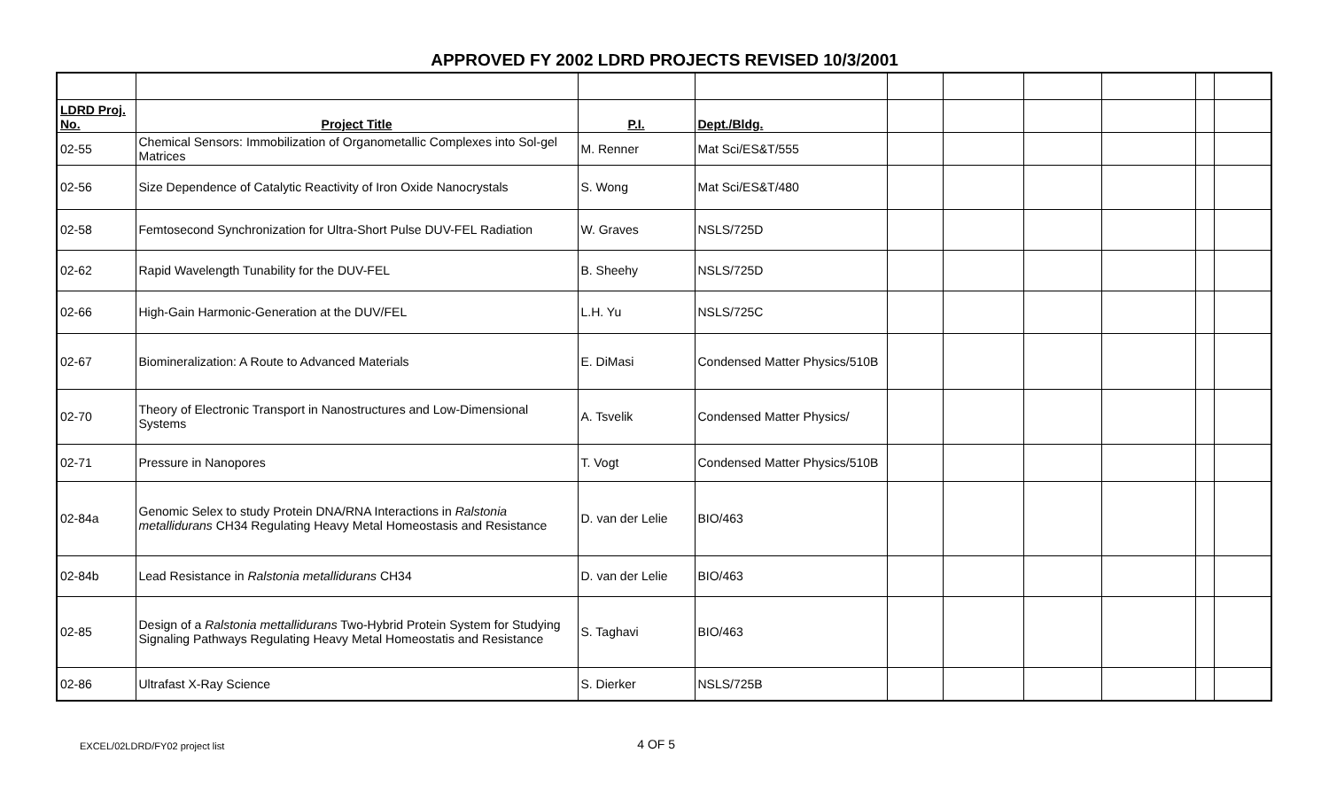APPROVED FY 2002 LDRD PROJECTS REVISED 10/3/2001
| LDRD Proj. No. | Project Title | P.I. | Dept./Bldg. | | | | | | |
| 02-55 | Chemical Sensors: Immobilization of Organometallic Complexes into Sol-gel Matrices | M. Renner | Mat Sci/ES&T/555 | | | | | | |
| 02-56 | Size Dependence of Catalytic Reactivity of Iron Oxide Nanocrystals | S. Wong | Mat Sci/ES&T/480 | | | | | | |
| 02-58 | Femtosecond Synchronization for Ultra-Short Pulse DUV-FEL Radiation | W. Graves | NSLS/725D | | | | | | |
| 02-62 | Rapid Wavelength Tunability for the DUV-FEL | B. Sheehy | NSLS/725D | | | | | | |
| 02-66 | High-Gain Harmonic-Generation at the DUV/FEL | L.H. Yu | NSLS/725C | | | | | | |
| 02-67 | Biomineralization: A Route to Advanced Materials | E. DiMasi | Condensed Matter Physics/510B | | | | | | |
| 02-70 | Theory of Electronic Transport in Nanostructures and Low-Dimensional Systems | A. Tsvelik | Condensed Matter Physics/ | | | | | | |
| 02-71 | Pressure in Nanopores | T. Vogt | Condensed Matter Physics/510B | | | | | | |
| 02-84a | Genomic Selex to study Protein DNA/RNA Interactions in Ralstonia metallidurans CH34 Regulating Heavy Metal Homeostasis and Resistance | D. van der Lelie | BIO/463 | | | | | | |
| 02-84b | Lead Resistance in Ralstonia metallidurans CH34 | D. van der Lelie | BIO/463 | | | | | | |
| 02-85 | Design of a Ralstonia mettallidurans Two-Hybrid Protein System for Studying Signaling Pathways Regulating Heavy Metal Homeostatis and Resistance | S. Taghavi | BIO/463 | | | | | | |
| 02-86 | Ultrafast X-Ray Science | S. Dierker | NSLS/725B | | | | | | |
EXCEL/02LDRD/FY02 project list 4 OF 5